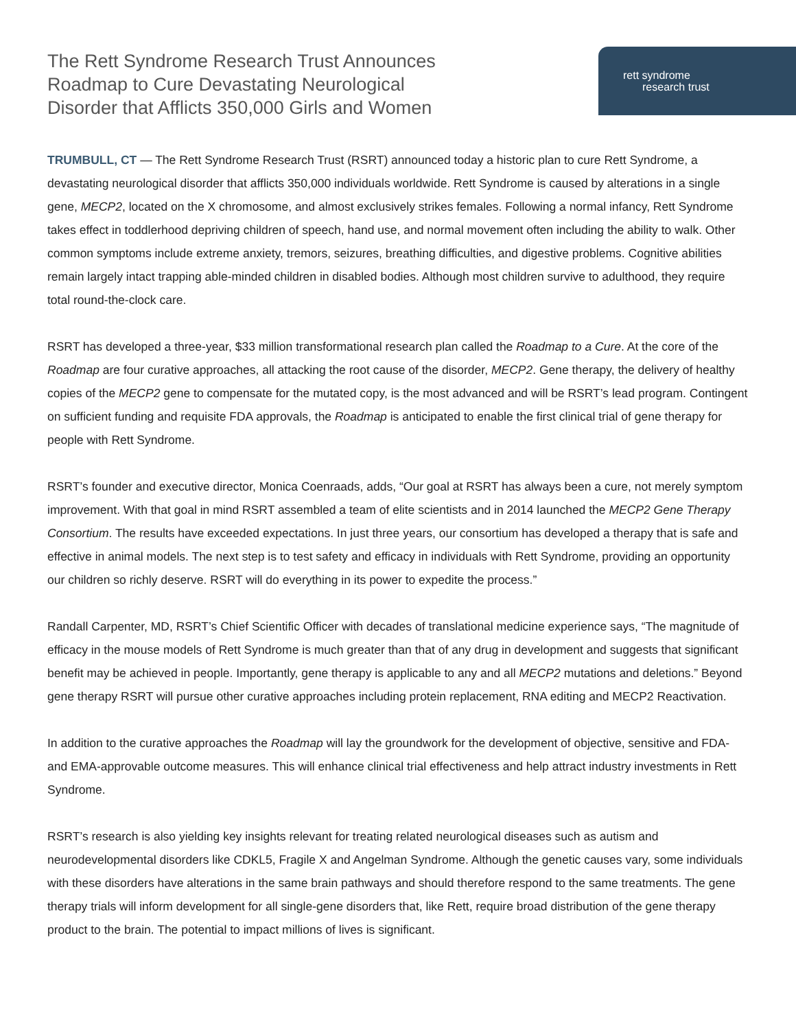The Rett Syndrome Research Trust Announces
Roadmap to Cure Devastating Neurological
Disorder that Afflicts 350,000 Girls and Women
rett syndrome
research trust
TRUMBULL, CT — The Rett Syndrome Research Trust (RSRT) announced today a historic plan to cure Rett Syndrome, a devastating neurological disorder that afflicts 350,000 individuals worldwide. Rett Syndrome is caused by alterations in a single gene, MECP2, located on the X chromosome, and almost exclusively strikes females. Following a normal infancy, Rett Syndrome takes effect in toddlerhood depriving children of speech, hand use, and normal movement often including the ability to walk. Other common symptoms include extreme anxiety, tremors, seizures, breathing difficulties, and digestive problems. Cognitive abilities remain largely intact trapping able-minded children in disabled bodies. Although most children survive to adulthood, they require total round-the-clock care.
RSRT has developed a three-year, $33 million transformational research plan called the Roadmap to a Cure. At the core of the Roadmap are four curative approaches, all attacking the root cause of the disorder, MECP2. Gene therapy, the delivery of healthy copies of the MECP2 gene to compensate for the mutated copy, is the most advanced and will be RSRT’s lead program. Contingent on sufficient funding and requisite FDA approvals, the Roadmap is anticipated to enable the first clinical trial of gene therapy for people with Rett Syndrome.
RSRT’s founder and executive director, Monica Coenraads, adds, “Our goal at RSRT has always been a cure, not merely symptom improvement. With that goal in mind RSRT assembled a team of elite scientists and in 2014 launched the MECP2 Gene Therapy Consortium. The results have exceeded expectations. In just three years, our consortium has developed a therapy that is safe and effective in animal models. The next step is to test safety and efficacy in individuals with Rett Syndrome, providing an opportunity our children so richly deserve. RSRT will do everything in its power to expedite the process.”
Randall Carpenter, MD, RSRT’s Chief Scientific Officer with decades of translational medicine experience says, “The magnitude of efficacy in the mouse models of Rett Syndrome is much greater than that of any drug in development and suggests that significant benefit may be achieved in people. Importantly, gene therapy is applicable to any and all MECP2 mutations and deletions.” Beyond gene therapy RSRT will pursue other curative approaches including protein replacement, RNA editing and MECP2 Reactivation.
In addition to the curative approaches the Roadmap will lay the groundwork for the development of objective, sensitive and FDA- and EMA-approvable outcome measures. This will enhance clinical trial effectiveness and help attract industry investments in Rett Syndrome.
RSRT’s research is also yielding key insights relevant for treating related neurological diseases such as autism and neurodevelopmental disorders like CDKL5, Fragile X and Angelman Syndrome. Although the genetic causes vary, some individuals with these disorders have alterations in the same brain pathways and should therefore respond to the same treatments. The gene therapy trials will inform development for all single-gene disorders that, like Rett, require broad distribution of the gene therapy product to the brain. The potential to impact millions of lives is significant.